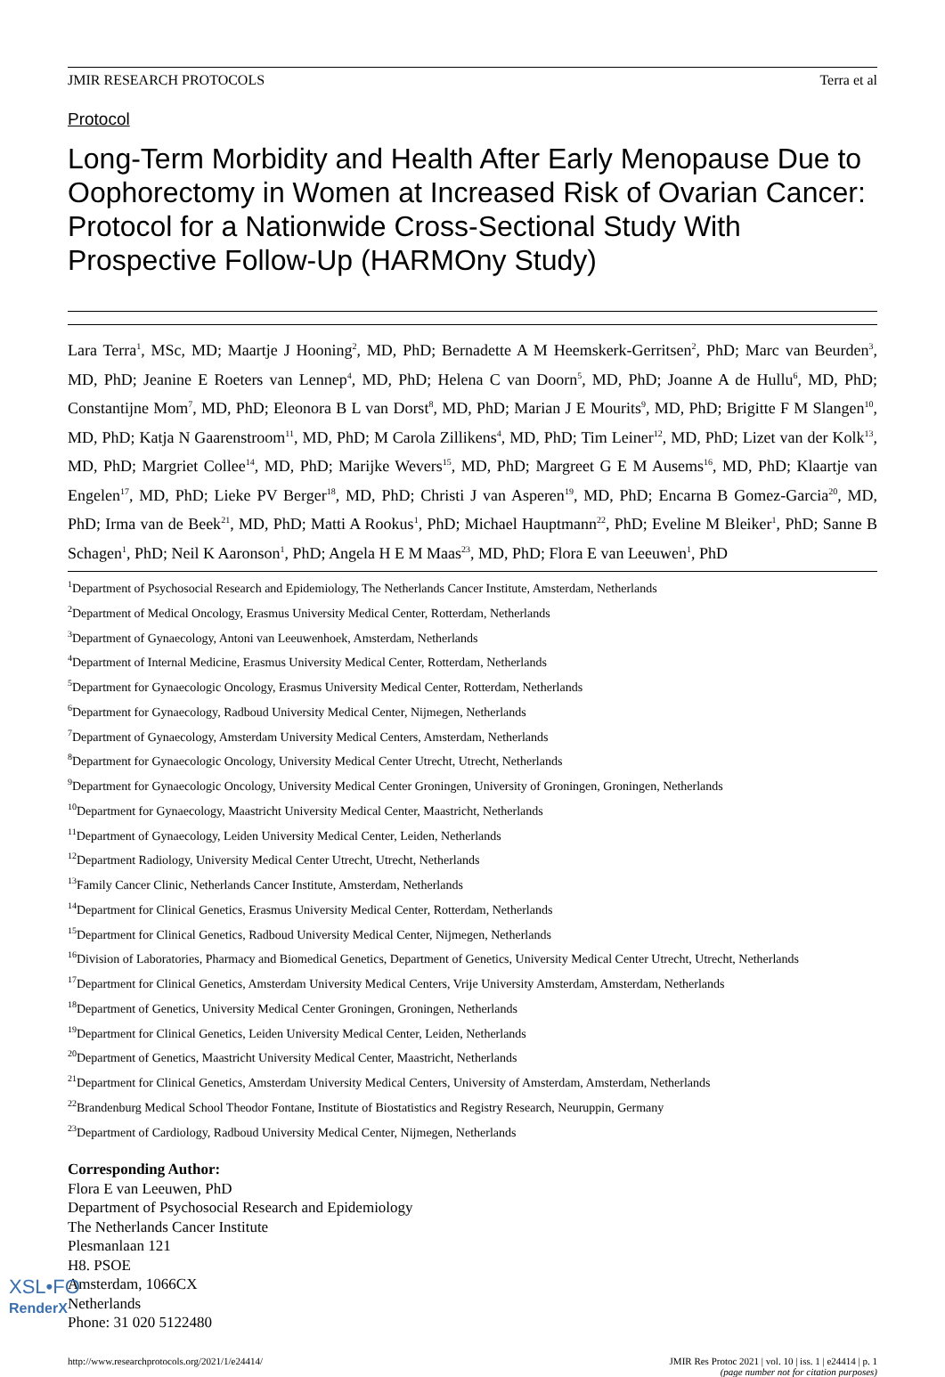JMIR RESEARCH PROTOCOLS Terra et al
Protocol
Long-Term Morbidity and Health After Early Menopause Due to Oophorectomy in Women at Increased Risk of Ovarian Cancer: Protocol for a Nationwide Cross-Sectional Study With Prospective Follow-Up (HARMOny Study)
Lara Terra<sup>1</sup>, MSc, MD; Maartje J Hooning<sup>2</sup>, MD, PhD; Bernadette A M Heemskerk-Gerritsen<sup>2</sup>, PhD; Marc van Beurden<sup>3</sup>, MD, PhD; Jeanine E Roeters van Lennep<sup>4</sup>, MD, PhD; Helena C van Doorn<sup>5</sup>, MD, PhD; Joanne A de Hullu<sup>6</sup>, MD, PhD; Constantijne Mom<sup>7</sup>, MD, PhD; Eleonora B L van Dorst<sup>8</sup>, MD, PhD; Marian J E Mourits<sup>9</sup>, MD, PhD; Brigitte F M Slangen<sup>10</sup>, MD, PhD; Katja N Gaarenstroom<sup>11</sup>, MD, PhD; M Carola Zillikens<sup>4</sup>, MD, PhD; Tim Leiner<sup>12</sup>, MD, PhD; Lizet van der Kolk<sup>13</sup>, MD, PhD; Margriet Collee<sup>14</sup>, MD, PhD; Marijke Wevers<sup>15</sup>, MD, PhD; Margreet G E M Ausems<sup>16</sup>, MD, PhD; Klaartje van Engelen<sup>17</sup>, MD, PhD; Lieke PV Berger<sup>18</sup>, MD, PhD; Christi J van Asperen<sup>19</sup>, MD, PhD; Encarna B Gomez-Garcia<sup>20</sup>, MD, PhD; Irma van de Beek<sup>21</sup>, MD, PhD; Matti A Rookus<sup>1</sup>, PhD; Michael Hauptmann<sup>22</sup>, PhD; Eveline M Bleiker<sup>1</sup>, PhD; Sanne B Schagen<sup>1</sup>, PhD; Neil K Aaronson<sup>1</sup>, PhD; Angela H E M Maas<sup>23</sup>, MD, PhD; Flora E van Leeuwen<sup>1</sup>, PhD
<sup>1</sup> Department of Psychosocial Research and Epidemiology, The Netherlands Cancer Institute, Amsterdam, Netherlands
<sup>2</sup> Department of Medical Oncology, Erasmus University Medical Center, Rotterdam, Netherlands
<sup>3</sup> Department of Gynaecology, Antoni van Leeuwenhoek, Amsterdam, Netherlands
<sup>4</sup> Department of Internal Medicine, Erasmus University Medical Center, Rotterdam, Netherlands
<sup>5</sup> Department for Gynaecologic Oncology, Erasmus University Medical Center, Rotterdam, Netherlands
<sup>6</sup> Department for Gynaecology, Radboud University Medical Center, Nijmegen, Netherlands
<sup>7</sup> Department of Gynaecology, Amsterdam University Medical Centers, Amsterdam, Netherlands
<sup>8</sup> Department for Gynaecologic Oncology, University Medical Center Utrecht, Utrecht, Netherlands
<sup>9</sup> Department for Gynaecologic Oncology, University Medical Center Groningen, University of Groningen, Groningen, Netherlands
<sup>10</sup> Department for Gynaecology, Maastricht University Medical Center, Maastricht, Netherlands
<sup>11</sup> Department of Gynaecology, Leiden University Medical Center, Leiden, Netherlands
<sup>12</sup> Department Radiology, University Medical Center Utrecht, Utrecht, Netherlands
<sup>13</sup> Family Cancer Clinic, Netherlands Cancer Institute, Amsterdam, Netherlands
<sup>14</sup> Department for Clinical Genetics, Erasmus University Medical Center, Rotterdam, Netherlands
<sup>15</sup> Department for Clinical Genetics, Radboud University Medical Center, Nijmegen, Netherlands
<sup>16</sup> Division of Laboratories, Pharmacy and Biomedical Genetics, Department of Genetics, University Medical Center Utrecht, Utrecht, Netherlands
<sup>17</sup> Department for Clinical Genetics, Amsterdam University Medical Centers, Vrije University Amsterdam, Amsterdam, Netherlands
<sup>18</sup> Department of Genetics, University Medical Center Groningen, Groningen, Netherlands
<sup>19</sup> Department for Clinical Genetics, Leiden University Medical Center, Leiden, Netherlands
<sup>20</sup> Department of Genetics, Maastricht University Medical Center, Maastricht, Netherlands
<sup>21</sup> Department for Clinical Genetics, Amsterdam University Medical Centers, University of Amsterdam, Amsterdam, Netherlands
<sup>22</sup> Brandenburg Medical School Theodor Fontane, Institute of Biostatistics and Registry Research, Neuruppin, Germany
<sup>23</sup> Department of Cardiology, Radboud University Medical Center, Nijmegen, Netherlands
Corresponding Author:
Flora E van Leeuwen, PhD
Department of Psychosocial Research and Epidemiology
The Netherlands Cancer Institute
Plesmanlaan 121
H8. PSOE
Amsterdam, 1066CX
Netherlands
Phone: 31 020 5122480
http://www.researchprotocols.org/2021/1/e24414/ JMIR Res Protoc 2021 | vol. 10 | iss. 1 | e24414 | p. 1
(page number not for citation purposes)
XSL•FO
RenderX